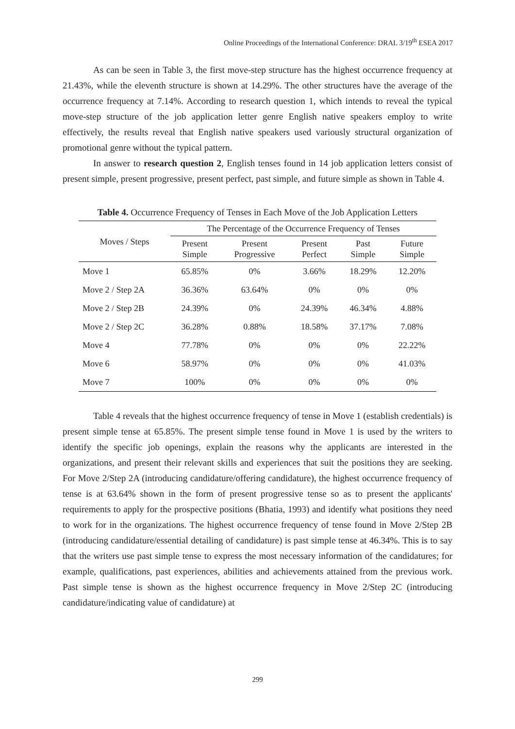Online Proceedings of the International Conference: DRAL 3/19<sup>th</sup> ESEA 2017
As can be seen in Table 3, the first move-step structure has the highest occurrence frequency at 21.43%, while the eleventh structure is shown at 14.29%. The other structures have the average of the occurrence frequency at 7.14%. According to research question 1, which intends to reveal the typical move-step structure of the job application letter genre English native speakers employ to write effectively, the results reveal that English native speakers used variously structural organization of promotional genre without the typical pattern.
In answer to research question 2, English tenses found in 14 job application letters consist of present simple, present progressive, present perfect, past simple, and future simple as shown in Table 4.
Table 4. Occurrence Frequency of Tenses in Each Move of the Job Application Letters
| Moves / Steps | The Percentage of the Occurrence Frequency of Tenses | | | | |
| --- | --- | --- | --- | --- | --- |
| | Present Simple | Present Progressive | Present Perfect | Past Simple | Future Simple |
| Move 1 | 65.85% | 0% | 3.66% | 18.29% | 12.20% |
| Move 2 / Step 2A | 36.36% | 63.64% | 0% | 0% | 0% |
| Move 2 / Step 2B | 24.39% | 0% | 24.39% | 46.34% | 4.88% |
| Move 2 / Step 2C | 36.28% | 0.88% | 18.58% | 37.17% | 7.08% |
| Move 4 | 77.78% | 0% | 0% | 0% | 22.22% |
| Move 6 | 58.97% | 0% | 0% | 0% | 41.03% |
| Move 7 | 100% | 0% | 0% | 0% | 0% |
Table 4 reveals that the highest occurrence frequency of tense in Move 1 (establish credentials) is present simple tense at 65.85%. The present simple tense found in Move 1 is used by the writers to identify the specific job openings, explain the reasons why the applicants are interested in the organizations, and present their relevant skills and experiences that suit the positions they are seeking. For Move 2/Step 2A (introducing candidature/offering candidature), the highest occurrence frequency of tense is at 63.64% shown in the form of present progressive tense so as to present the applicants' requirements to apply for the prospective positions (Bhatia, 1993) and identify what positions they need to work for in the organizations. The highest occurrence frequency of tense found in Move 2/Step 2B (introducing candidature/essential detailing of candidature) is past simple tense at 46.34%. This is to say that the writers use past simple tense to express the most necessary information of the candidatures; for example, qualifications, past experiences, abilities and achievements attained from the previous work. Past simple tense is shown as the highest occurrence frequency in Move 2/Step 2C (introducing candidature/indicating value of candidature) at
299